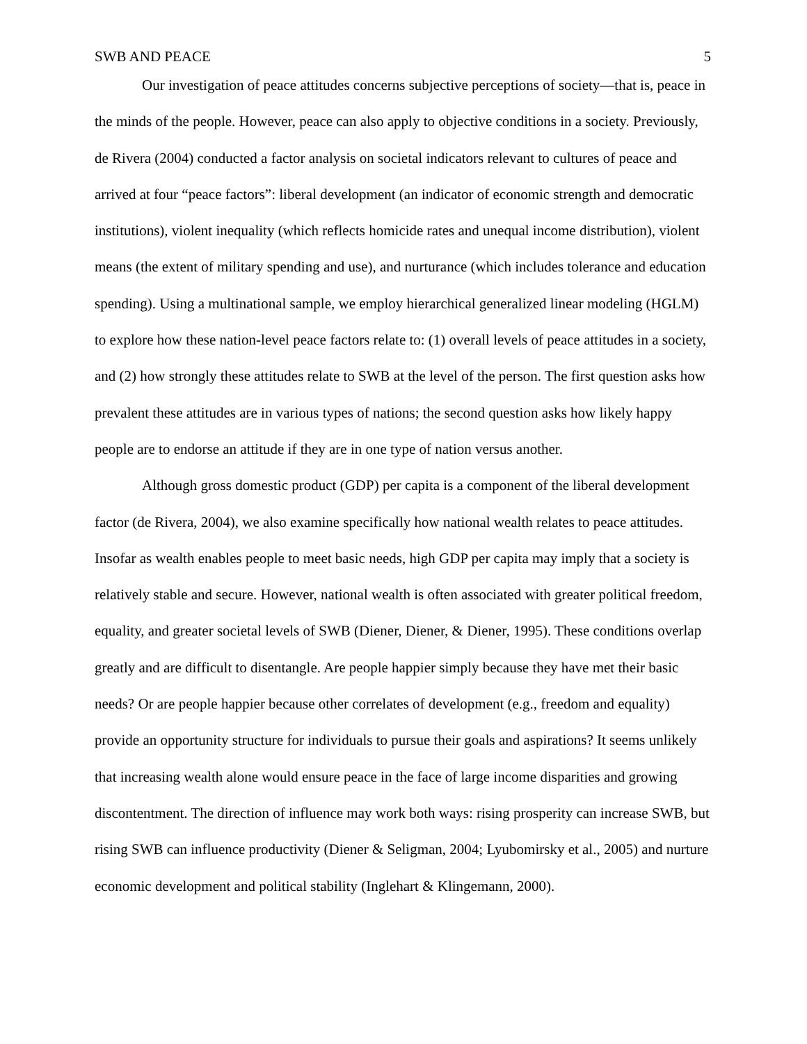SWB AND PEACE 5
Our investigation of peace attitudes concerns subjective perceptions of society—that is, peace in the minds of the people. However, peace can also apply to objective conditions in a society. Previously, de Rivera (2004) conducted a factor analysis on societal indicators relevant to cultures of peace and arrived at four “peace factors”: liberal development (an indicator of economic strength and democratic institutions), violent inequality (which reflects homicide rates and unequal income distribution), violent means (the extent of military spending and use), and nurturance (which includes tolerance and education spending). Using a multinational sample, we employ hierarchical generalized linear modeling (HGLM) to explore how these nation-level peace factors relate to: (1) overall levels of peace attitudes in a society, and (2) how strongly these attitudes relate to SWB at the level of the person. The first question asks how prevalent these attitudes are in various types of nations; the second question asks how likely happy people are to endorse an attitude if they are in one type of nation versus another.
Although gross domestic product (GDP) per capita is a component of the liberal development factor (de Rivera, 2004), we also examine specifically how national wealth relates to peace attitudes. Insofar as wealth enables people to meet basic needs, high GDP per capita may imply that a society is relatively stable and secure. However, national wealth is often associated with greater political freedom, equality, and greater societal levels of SWB (Diener, Diener, & Diener, 1995). These conditions overlap greatly and are difficult to disentangle. Are people happier simply because they have met their basic needs? Or are people happier because other correlates of development (e.g., freedom and equality) provide an opportunity structure for individuals to pursue their goals and aspirations? It seems unlikely that increasing wealth alone would ensure peace in the face of large income disparities and growing discontentment. The direction of influence may work both ways: rising prosperity can increase SWB, but rising SWB can influence productivity (Diener & Seligman, 2004; Lyubomirsky et al., 2005) and nurture economic development and political stability (Inglehart & Klingemann, 2000).